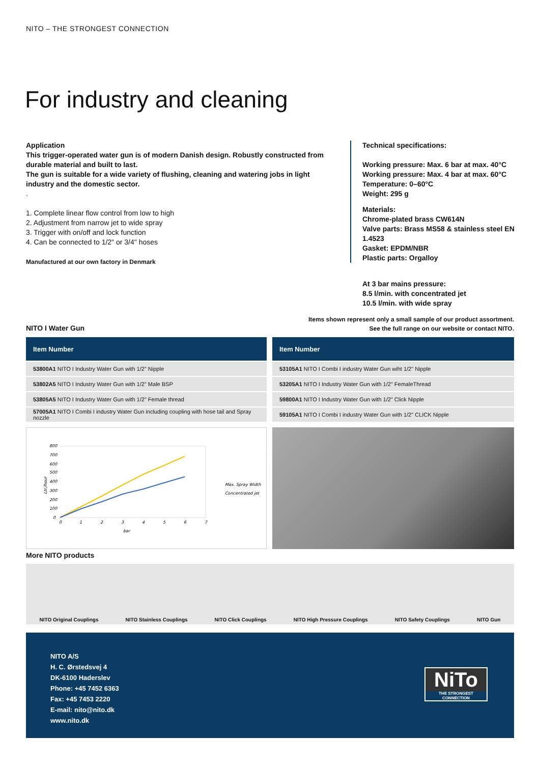NITO – THE STRONGEST CONNECTION
For industry and cleaning
Application
This trigger-operated water gun is of modern Danish design. Robustly constructed from durable material and built to last.
The gun is suitable for a wide variety of flushing, cleaning and watering jobs in light industry and the domestic sector.
.
1. Complete linear flow control from low to high
2. Adjustment from narrow jet to wide spray
3. Trigger with on/off and lock function
4. Can be connected to 1/2" or 3/4" hoses
Manufactured at our own factory in Denmark
Technical specifications:
Working pressure: Max. 6 bar at max. 40°C
Working pressure: Max. 4 bar at max. 60°C
Temperature: 0–60°C
Weight: 295 g
Materials:
Chrome-plated brass CW614N
Valve parts: Brass MS58 & stainless steel EN 1.4523
Gasket: EPDM/NBR
Plastic parts: Orgalloy
At 3 bar mains pressure:
8.5 l/min. with concentrated jet
10.5 l/min. with wide spray
Items shown represent only a small sample of our product assortment.
See the full range on our website or contact NITO.
NITO I Water Gun
| Item Number |
| --- |
| 53800A1 NITO I Industry Water Gun with 1/2" Nipple |
| 53802A5 NITO I Industry Water Gun with 1/2" Male BSP |
| 53805A5 NITO I Industry Water Gun with 1/2" Female thread |
| 57005A1 NITO I Combi I industry Water Gun including coupling with hose tail and Spray nozzle |
| Item Number |
| --- |
| 53105A1 NITO I Combi I industry Water Gun wiht 1/2" Nipple |
| 53205A1 NITO I Industry Water Gun with 1/2" FemaleThread |
| 59800A1 NITO I Industry Water Gun with 1/2" Click Nipple |
| 59105A1 NITO I Combi I industry Water Gun with 1/2" CLICK Nipple |
800
700
600
500
400
300
200
100
0
0
1
2
3
4
5
6
7
bar
Ltr./hour
Max. Spray Width
Concentrated jet
More NITO products
NITO Original Couplings NITO Stainless Couplings NITO Click Couplings NITO High Pressure Couplings NITO Safety Couplings NITO Gun
NITO A/S
H. C. Ørstedsvej 4
DK-6100 Haderslev
Phone: +45 7452 6363
Fax: +45 7453 2220
E-mail: nito@nito.dk
www.nito.dk
NiTo
THE STRONGEST CONNECTION